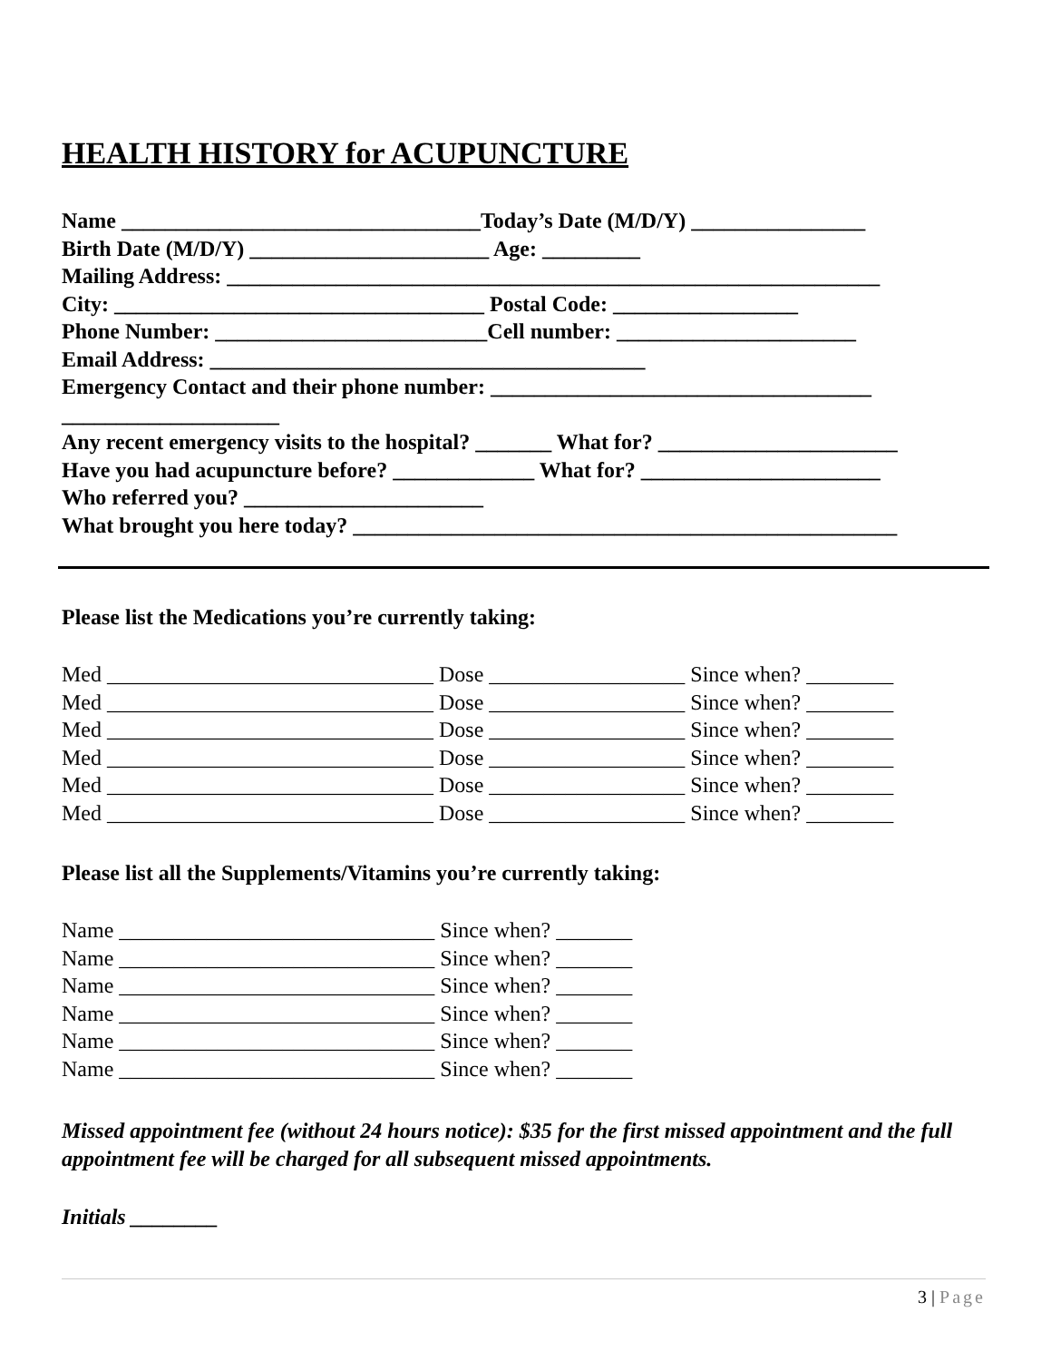HEALTH HISTORY for ACUPUNCTURE
Name _________________________________Today’s Date (M/D/Y) ________________ Birth Date (M/D/Y) ______________________ Age: _________ Mailing Address: ____________________________________________________________ City: __________________________________ Postal Code: _________________ Phone Number: _________________________Cell number: ______________________ Email Address: ________________________________________ Emergency Contact and their phone number: ___________________________________ ____________________ Any recent emergency visits to the hospital? _______ What for? ______________________ Have you had acupuncture before? _____________ What for? ______________________ Who referred you? ______________________ What brought you here today? __________________________________________________
Please list the Medications you’re currently taking:
Med ______________________________ Dose __________________ Since when? ________ Med ______________________________ Dose __________________ Since when? ________ Med ______________________________ Dose __________________ Since when? ________ Med ______________________________ Dose __________________ Since when? ________ Med ______________________________ Dose __________________ Since when? ________ Med ______________________________ Dose __________________ Since when? ________
Please list all the Supplements/Vitamins you’re currently taking:
Name _____________________________ Since when? _______ Name _____________________________ Since when? _______ Name _____________________________ Since when? _______ Name _____________________________ Since when? _______ Name _____________________________ Since when? _______ Name _____________________________ Since when? _______
Missed appointment fee (without 24 hours notice): $35 for the first missed appointment and the full appointment fee will be charged for all subsequent missed appointments.
Initials ________
3 | Page